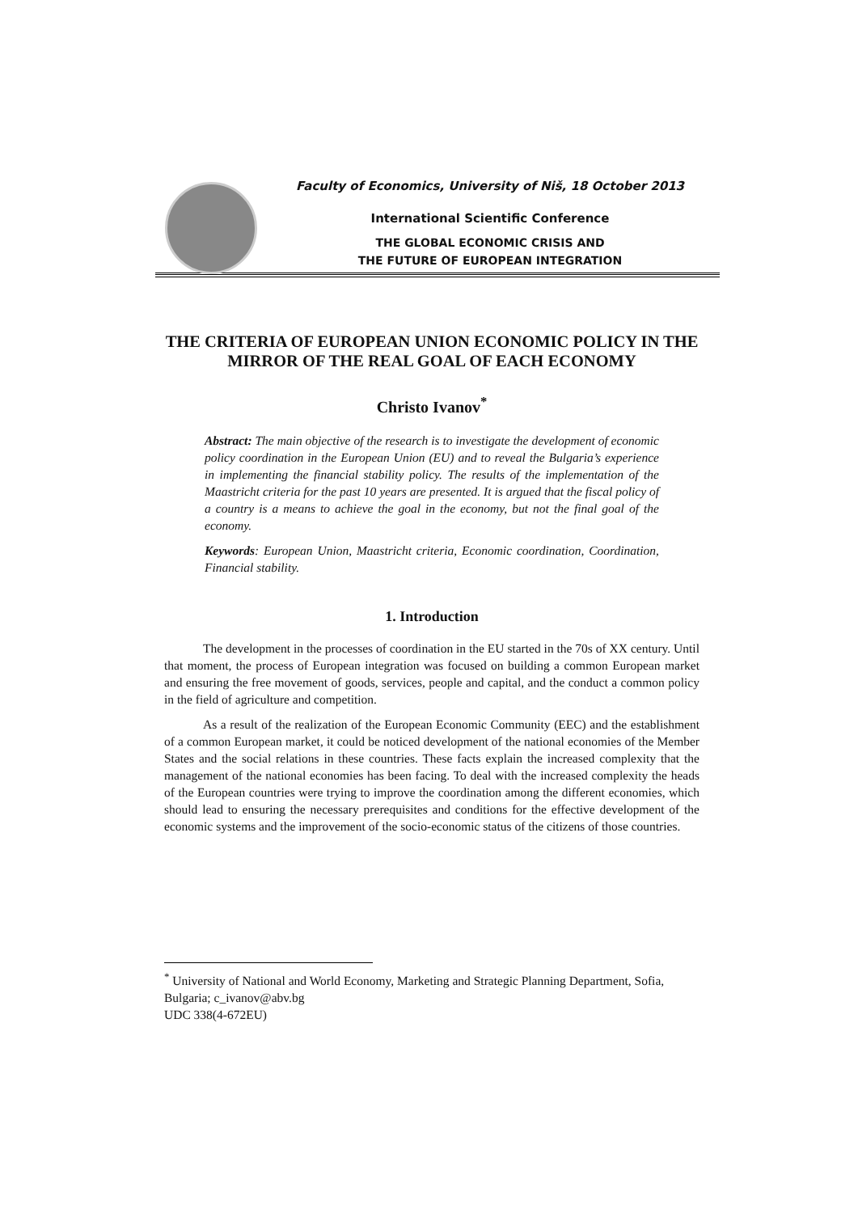Faculty of Economics, University of Niš, 18 October 2013
International Scientific Conference
THE GLOBAL ECONOMIC CRISIS AND
THE FUTURE OF EUROPEAN INTEGRATION
THE CRITERIA OF EUROPEAN UNION ECONOMIC POLICY IN THE MIRROR OF THE REAL GOAL OF EACH ECONOMY
Christo Ivanov<sup>*</sup>
Abstract: The main objective of the research is to investigate the development of economic policy coordination in the European Union (EU) and to reveal the Bulgaria’s experience in implementing the financial stability policy. The results of the implementation of the Maastricht criteria for the past 10 years are presented. It is argued that the fiscal policy of a country is a means to achieve the goal in the economy, but not the final goal of the economy.
Keywords: European Union, Maastricht criteria, Economic coordination, Coordination, Financial stability.
1. Introduction
The development in the processes of coordination in the EU started in the 70s of XX century. Until that moment, the process of European integration was focused on building a common European market and ensuring the free movement of goods, services, people and capital, and the conduct a common policy in the field of agriculture and competition.
As a result of the realization of the European Economic Community (EEC) and the establishment of a common European market, it could be noticed development of the national economies of the Member States and the social relations in these countries. These facts explain the increased complexity that the management of the national economies has been facing. To deal with the increased complexity the heads of the European countries were trying to improve the coordination among the different economies, which should lead to ensuring the necessary prerequisites and conditions for the effective development of the economic systems and the improvement of the socio-economic status of the citizens of those countries.
<sup>*</sup> University of National and World Economy, Marketing and Strategic Planning Department, Sofia, Bulgaria; c_ivanov@abv.bg
UDC 338(4-672EU)